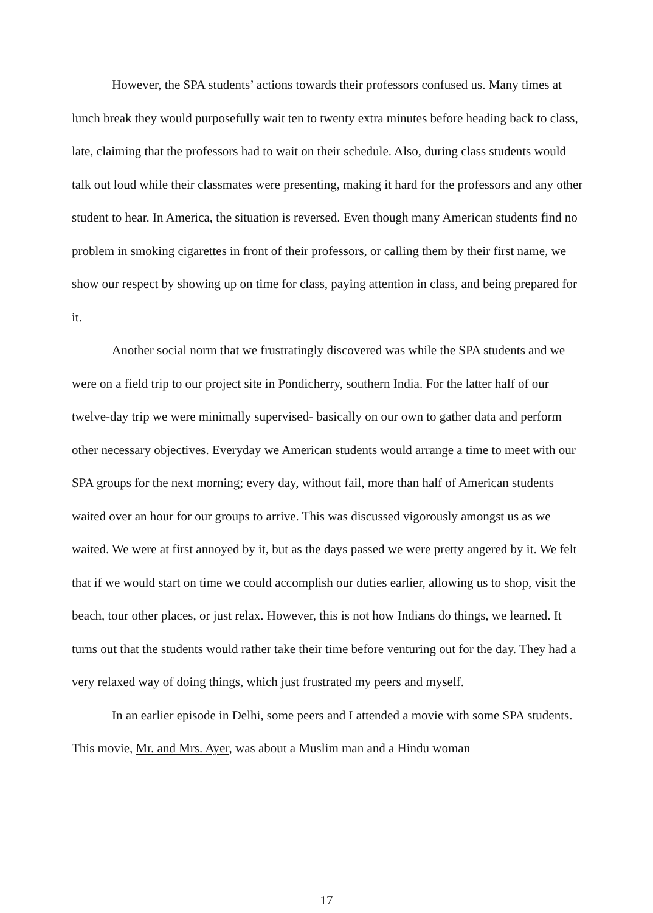However, the SPA students’ actions towards their professors confused us. Many times at lunch break they would purposefully wait ten to twenty extra minutes before heading back to class, late, claiming that the professors had to wait on their schedule. Also, during class students would talk out loud while their classmates were presenting, making it hard for the professors and any other student to hear. In America, the situation is reversed. Even though many American students find no problem in smoking cigarettes in front of their professors, or calling them by their first name, we show our respect by showing up on time for class, paying attention in class, and being prepared for it.
Another social norm that we frustratingly discovered was while the SPA students and we were on a field trip to our project site in Pondicherry, southern India. For the latter half of our twelve-day trip we were minimally supervised- basically on our own to gather data and perform other necessary objectives. Everyday we American students would arrange a time to meet with our SPA groups for the next morning; every day, without fail, more than half of American students waited over an hour for our groups to arrive. This was discussed vigorously amongst us as we waited. We were at first annoyed by it, but as the days passed we were pretty angered by it. We felt that if we would start on time we could accomplish our duties earlier, allowing us to shop, visit the beach, tour other places, or just relax. However, this is not how Indians do things, we learned. It turns out that the students would rather take their time before venturing out for the day. They had a very relaxed way of doing things, which just frustrated my peers and myself.
In an earlier episode in Delhi, some peers and I attended a movie with some SPA students. This movie, Mr. and Mrs. Ayer, was about a Muslim man and a Hindu woman
17